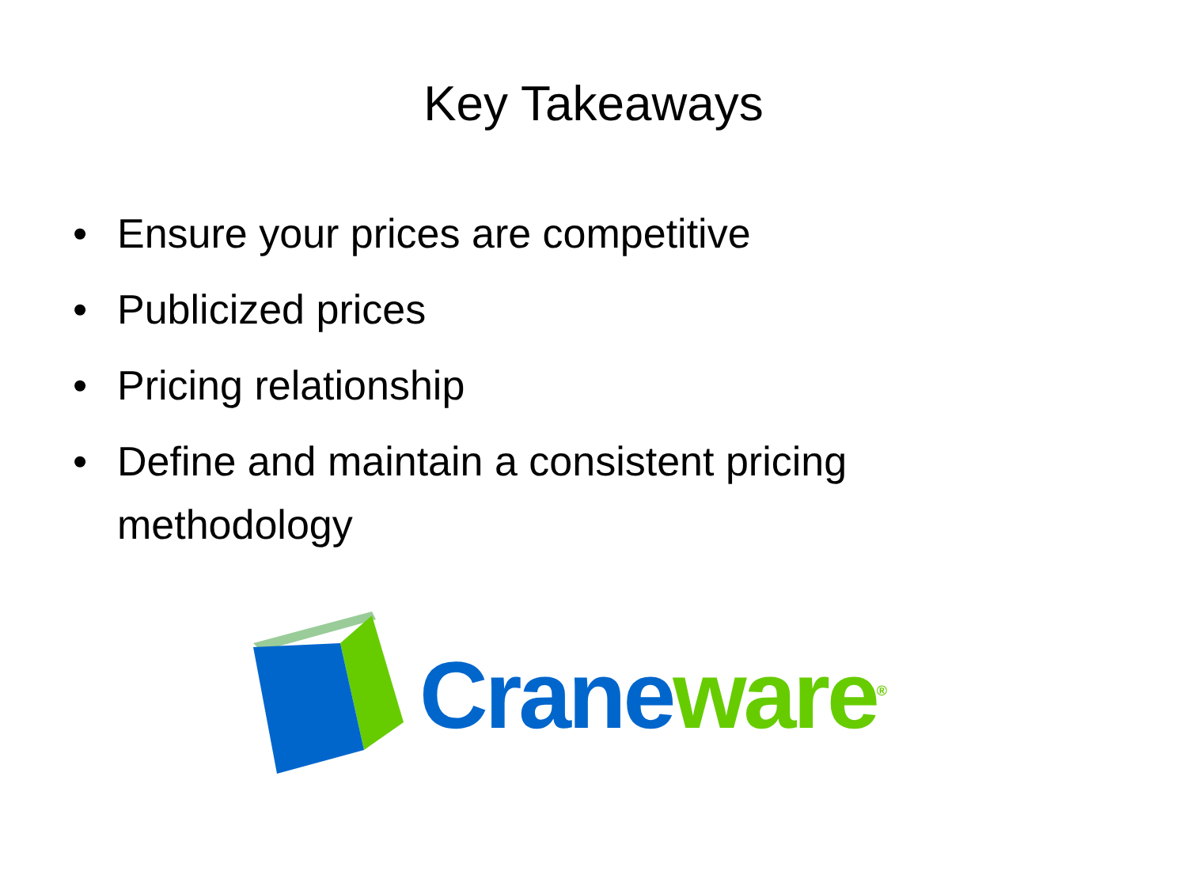Key Takeaways
• Ensure your prices are competitive
• Publicized prices
• Pricing relationship
• Define and maintain a consistent pricing methodology
Crane ware<sup>®</sup>